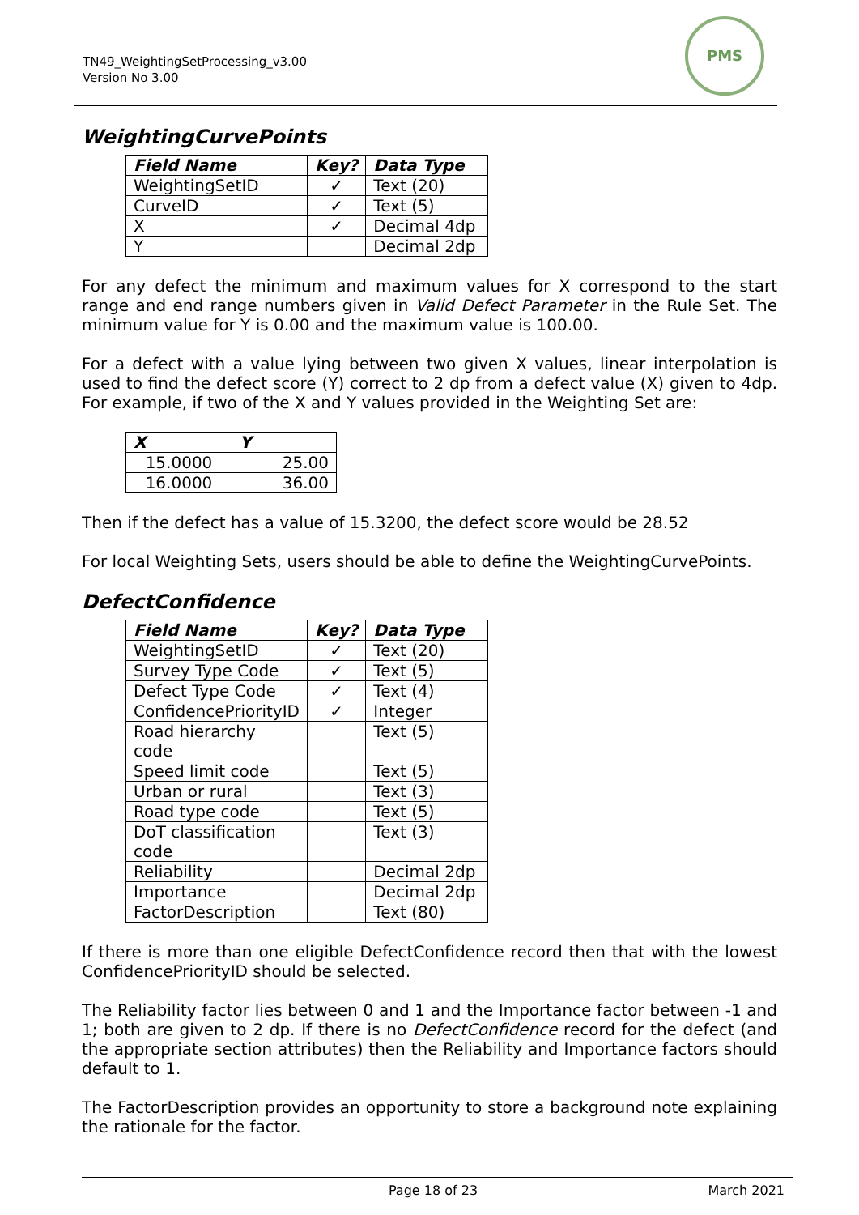TN49_WeightingSetProcessing_v3.00
Version No 3.00
PMS
WeightingCurvePoints
| Field Name | Key? | Data Type |
| --- | --- | --- |
| WeightingSetID | ✓ | Text (20) |
| CurveID | ✓ | Text (5) |
| X | ✓ | Decimal 4dp |
| Y | | Decimal 2dp |
For any defect the minimum and maximum values for X correspond to the start range and end range numbers given in Valid Defect Parameter in the Rule Set. The minimum value for Y is 0.00 and the maximum value is 100.00.
For a defect with a value lying between two given X values, linear interpolation is used to find the defect score (Y) correct to 2 dp from a defect value (X) given to 4dp. For example, if two of the X and Y values provided in the Weighting Set are:
| X | Y |
| --- | --- |
| 15.0000 | 25.00 |
| 16.0000 | 36.00 |
Then if the defect has a value of 15.3200, the defect score would be 28.52
For local Weighting Sets, users should be able to define the WeightingCurvePoints.
DefectConfidence
| Field Name | Key? | Data Type |
| --- | --- | --- |
| WeightingSetID | ✓ | Text (20) |
| Survey Type Code | ✓ | Text (5) |
| Defect Type Code | ✓ | Text (4) |
| ConfidencePriorityID | ✓ | Integer |
| Road hierarchy code | | Text (5) |
| Speed limit code | | Text (5) |
| Urban or rural | | Text (3) |
| Road type code | | Text (5) |
| DoT classification code | | Text (3) |
| Reliability | | Decimal 2dp |
| Importance | | Decimal 2dp |
| FactorDescription | | Text (80) |
If there is more than one eligible DefectConfidence record then that with the lowest ConfidencePriorityID should be selected.
The Reliability factor lies between 0 and 1 and the Importance factor between -1 and 1; both are given to 2 dp. If there is no DefectConfidence record for the defect (and the appropriate section attributes) then the Reliability and Importance factors should default to 1.
The FactorDescription provides an opportunity to store a background note explaining the rationale for the factor.
Page 18 of 23 March 2021